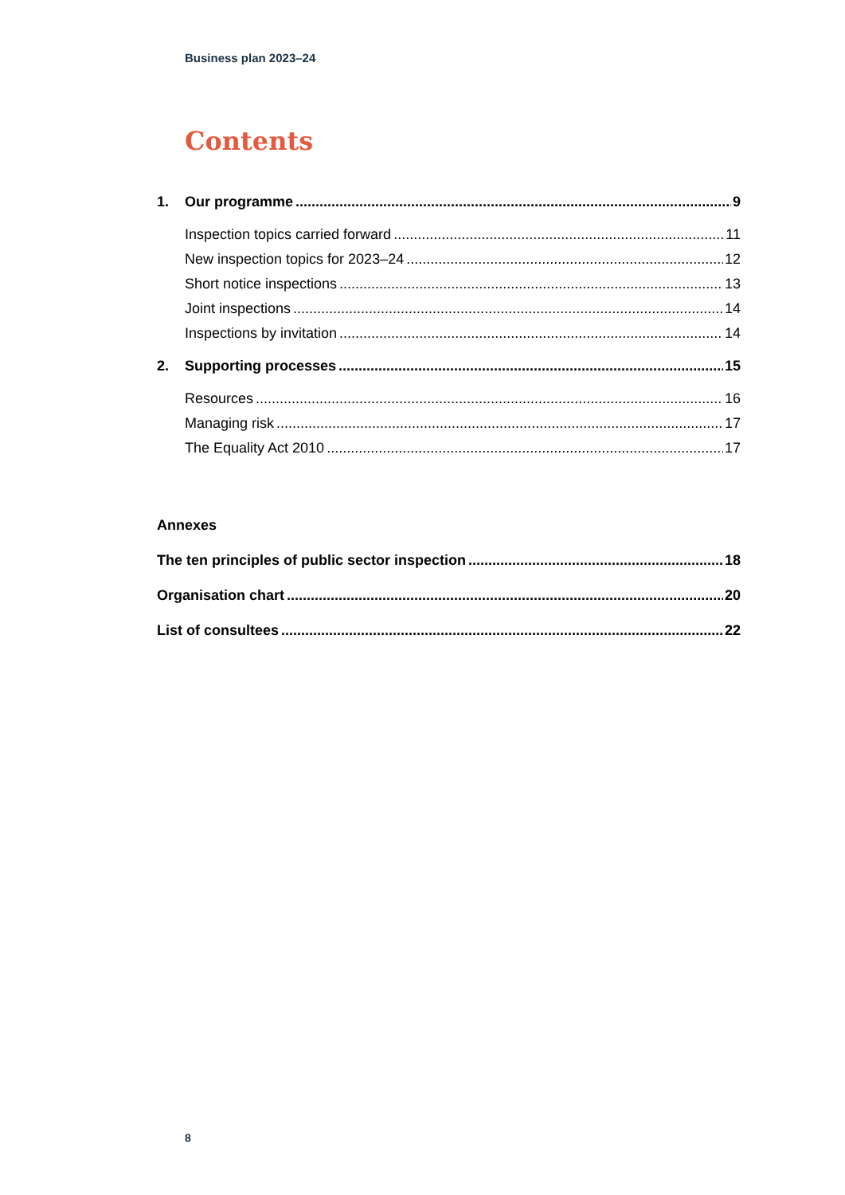Business plan 2023–24
Contents
1. Our programme 9
Inspection topics carried forward 11
New inspection topics for 2023–24 12
Short notice inspections 13
Joint inspections 14
Inspections by invitation 14
2. Supporting processes 15
Resources 16
Managing risk 17
The Equality Act 2010 17
Annexes
The ten principles of public sector inspection 18
Organisation chart 20
List of consultees 22
8